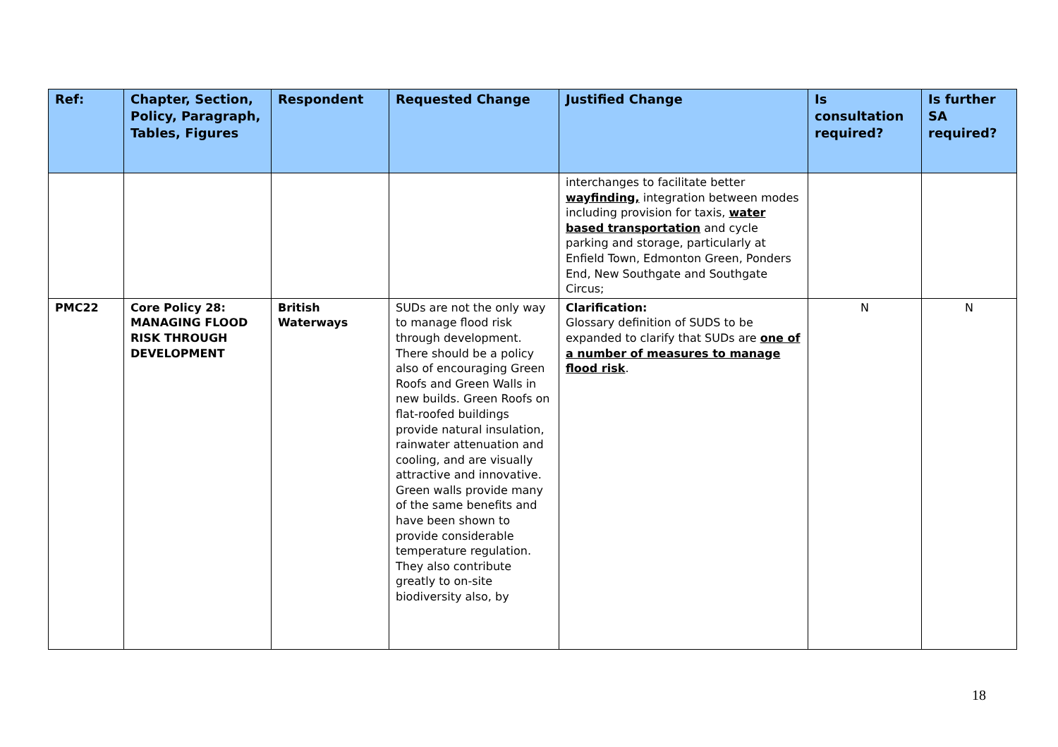| Ref: | Chapter, Section, Policy, Paragraph, Tables, Figures | Respondent | Requested Change | Justified Change | Is consultation required? | Is further SA required? |
| --- | --- | --- | --- | --- | --- | --- |
| | | | | interchanges to facilitate better wayfinding, integration between modes including provision for taxis, water based transportation and cycle parking and storage, particularly at Enfield Town, Edmonton Green, Ponders End, New Southgate and Southgate Circus; | | |
| PMC22 | Core Policy 28: MANAGING FLOOD RISK THROUGH DEVELOPMENT | British Waterways | SUDs are not the only way to manage flood risk through development. There should be a policy also of encouraging Green Roofs and Green Walls in new builds. Green Roofs on flat-roofed buildings provide natural insulation, rainwater attenuation and cooling, and are visually attractive and innovative. Green walls provide many of the same benefits and have been shown to provide considerable temperature regulation. They also contribute greatly to on-site biodiversity also, by | Clarification: Glossary definition of SUDS to be expanded to clarify that SUDs are one of a number of measures to manage flood risk . | N | N |
18